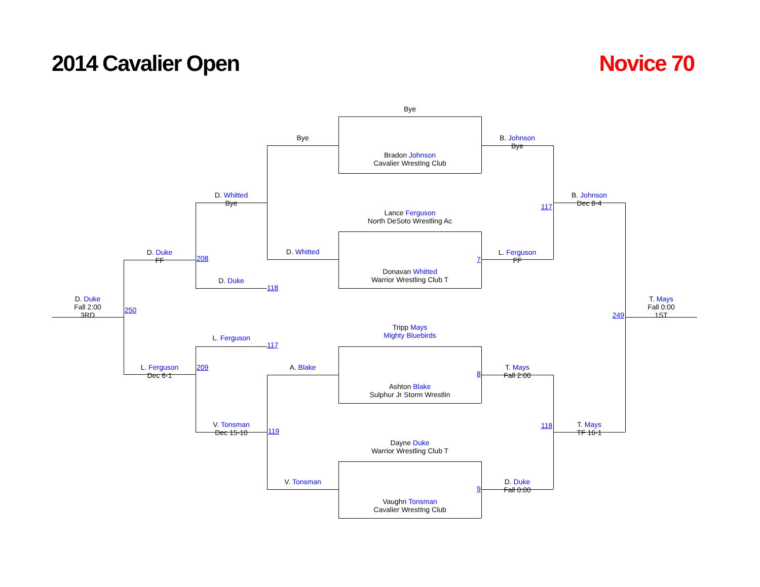2014 Cavalier Open Novice 70
Bye
Bradon Johnson
Cavalier WrestIng Club
Bye
B. Johnson
Bye
D. Whitted
Bye
B. Johnson
Dec 8-4
117
Lance Ferguson
North DeSoto Wrestling Ac
D. Duke
FF
208
D. Whitted
7
L. Ferguson
FF
Donavan Whitted
Warrior Wrestling Club T
D. Duke
118
D. Duke
Fall 2:00
3RD
250
249
T. Mays
Fall 0:00
1ST
Tripp Mays
Mighty Bluebirds
L. Ferguson
117
L. Ferguson
Dec 6-1
209 A. Blake
8
T. Mays
Fall 2:00
Ashton Blake
Sulphur Jr Storm Wrestlin
V. Tonsman
Dec 15-10
119
118
T. Mays
TF 16-1
Dayne Duke
Warrior Wrestling Club T
V. Tonsman
9
D. Duke
Fall 0:00
Vaughn Tonsman
Cavalier WrestIng Club